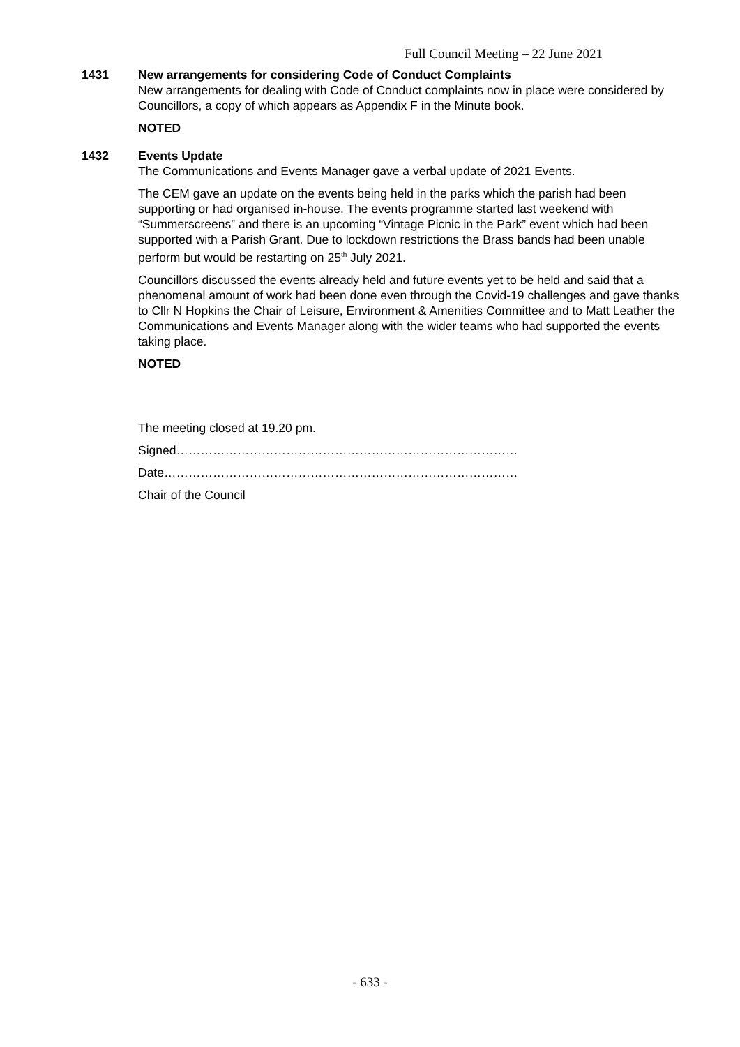Full Council Meeting – 22 June 2021
1431 New arrangements for considering Code of Conduct Complaints
New arrangements for dealing with Code of Conduct complaints now in place were considered by Councillors, a copy of which appears as Appendix F in the Minute book.
NOTED
1432 Events Update
The Communications and Events Manager gave a verbal update of 2021 Events.
The CEM gave an update on the events being held in the parks which the parish had been supporting or had organised in-house. The events programme started last weekend with “Summerscreens” and there is an upcoming “Vintage Picnic in the Park” event which had been supported with a Parish Grant. Due to lockdown restrictions the Brass bands had been unable perform but would be restarting on 25<sup>th</sup> July 2021.
Councillors discussed the events already held and future events yet to be held and said that a phenomenal amount of work had been done even through the Covid-19 challenges and gave thanks to Cllr N Hopkins the Chair of Leisure, Environment & Amenities Committee and to Matt Leather the Communications and Events Manager along with the wider teams who had supported the events taking place.
NOTED
The meeting closed at 19.20 pm.
Signed…………………………………………………………………………
Date……………………………………………………………………………
Chair of the Council
- 633 -